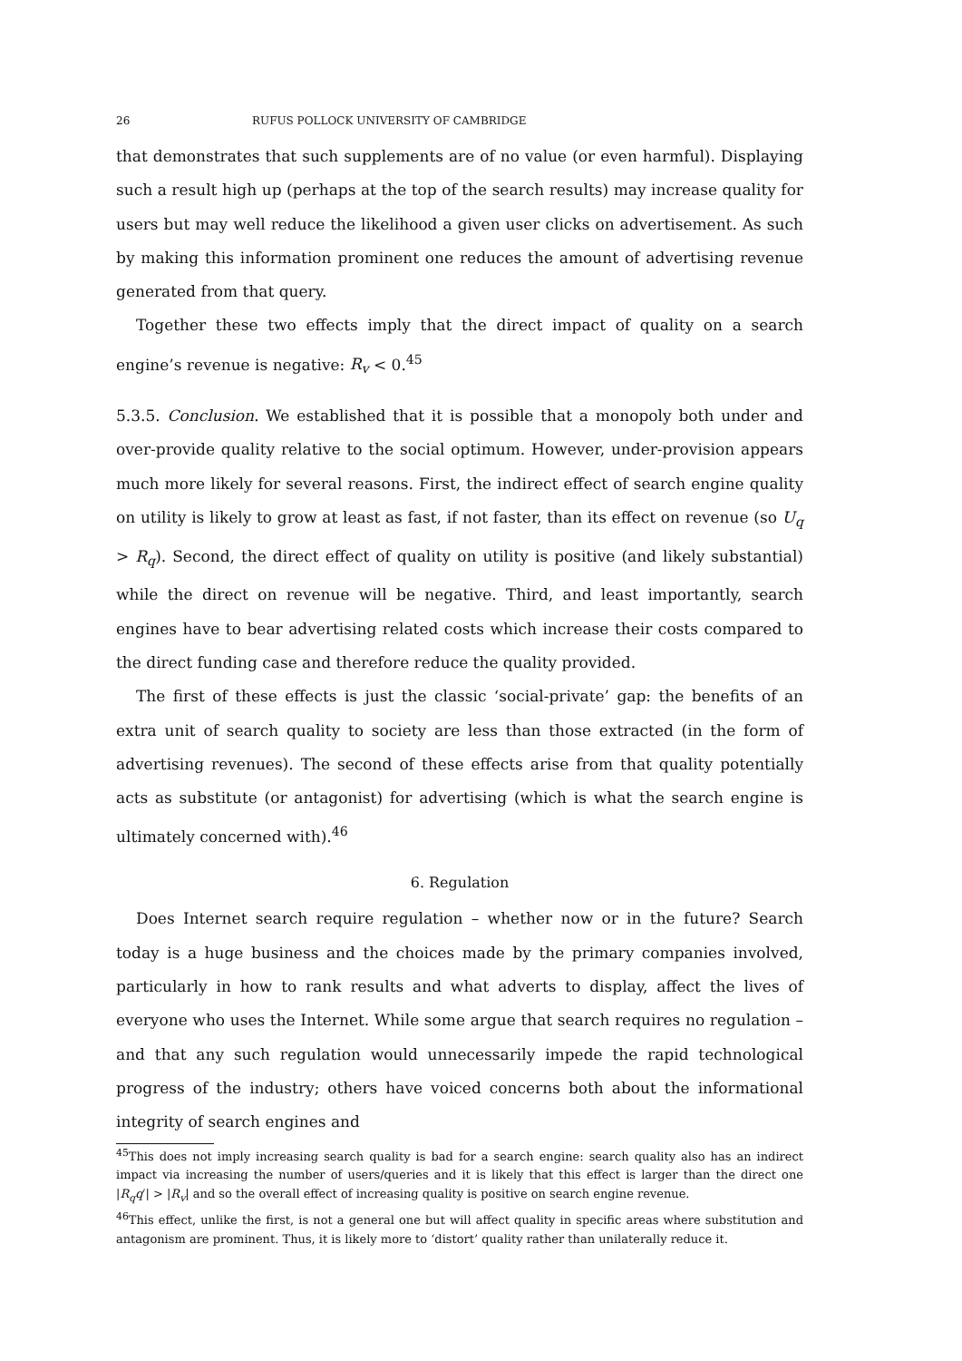26 RUFUS POLLOCK UNIVERSITY OF CAMBRIDGE
that demonstrates that such supplements are of no value (or even harmful). Displaying such a result high up (perhaps at the top of the search results) may increase quality for users but may well reduce the likelihood a given user clicks on advertisement. As such by making this information prominent one reduces the amount of advertising revenue generated from that query.
Together these two effects imply that the direct impact of quality on a search engine’s revenue is negative: R<sub>v</sub> < 0.<sup>45</sup>
5.3.5. Conclusion. We established that it is possible that a monopoly both under and over-provide quality relative to the social optimum. However, under-provision appears much more likely for several reasons. First, the indirect effect of search engine quality on utility is likely to grow at least as fast, if not faster, than its effect on revenue (so U<sub>q</sub> > R<sub>q</sub>). Second, the direct effect of quality on utility is positive (and likely substantial) while the direct on revenue will be negative. Third, and least importantly, search engines have to bear advertising related costs which increase their costs compared to the direct funding case and therefore reduce the quality provided.
The first of these effects is just the classic ‘social-private’ gap: the benefits of an extra unit of search quality to society are less than those extracted (in the form of advertising revenues). The second of these effects arise from that quality potentially acts as substitute (or antagonist) for advertising (which is what the search engine is ultimately concerned with).<sup>46</sup>
6. Regulation
Does Internet search require regulation – whether now or in the future? Search today is a huge business and the choices made by the primary companies involved, particularly in how to rank results and what adverts to display, affect the lives of everyone who uses the Internet. While some argue that search requires no regulation – and that any such regulation would unnecessarily impede the rapid technological progress of the industry; others have voiced concerns both about the informational integrity of search engines and
<sup>45</sup> This does not imply increasing search quality is bad for a search engine: search quality also has an indirect impact via increasing the number of users/queries and it is likely that this effect is larger than the direct one |R<sub>q</sub>q′| > |R<sub>v</sub>| and so the overall effect of increasing quality is positive on search engine revenue.
<sup>46</sup> This effect, unlike the first, is not a general one but will affect quality in specific areas where substitution and antagonism are prominent. Thus, it is likely more to ‘distort’ quality rather than unilaterally reduce it.